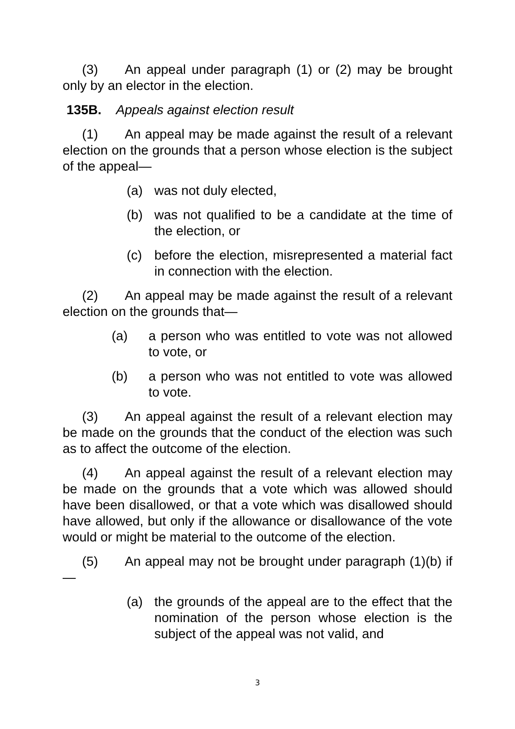(3) An appeal under paragraph (1) or (2) may be brought only by an elector in the election.
135B. Appeals against election result
(1) An appeal may be made against the result of a relevant election on the grounds that a person whose election is the subject of the appeal—
(a) was not duly elected,
(b) was not qualified to be a candidate at the time of the election, or
(c) before the election, misrepresented a material fact in connection with the election.
(2) An appeal may be made against the result of a relevant election on the grounds that—
(a) a person who was entitled to vote was not allowed to vote, or
(b) a person who was not entitled to vote was allowed to vote.
(3) An appeal against the result of a relevant election may be made on the grounds that the conduct of the election was such as to affect the outcome of the election.
(4) An appeal against the result of a relevant election may be made on the grounds that a vote which was allowed should have been disallowed, or that a vote which was disallowed should have allowed, but only if the allowance or disallowance of the vote would or might be material to the outcome of the election.
(5) An appeal may not be brought under paragraph (1)(b) if—
(a) the grounds of the appeal are to the effect that the nomination of the person whose election is the subject of the appeal was not valid, and
3